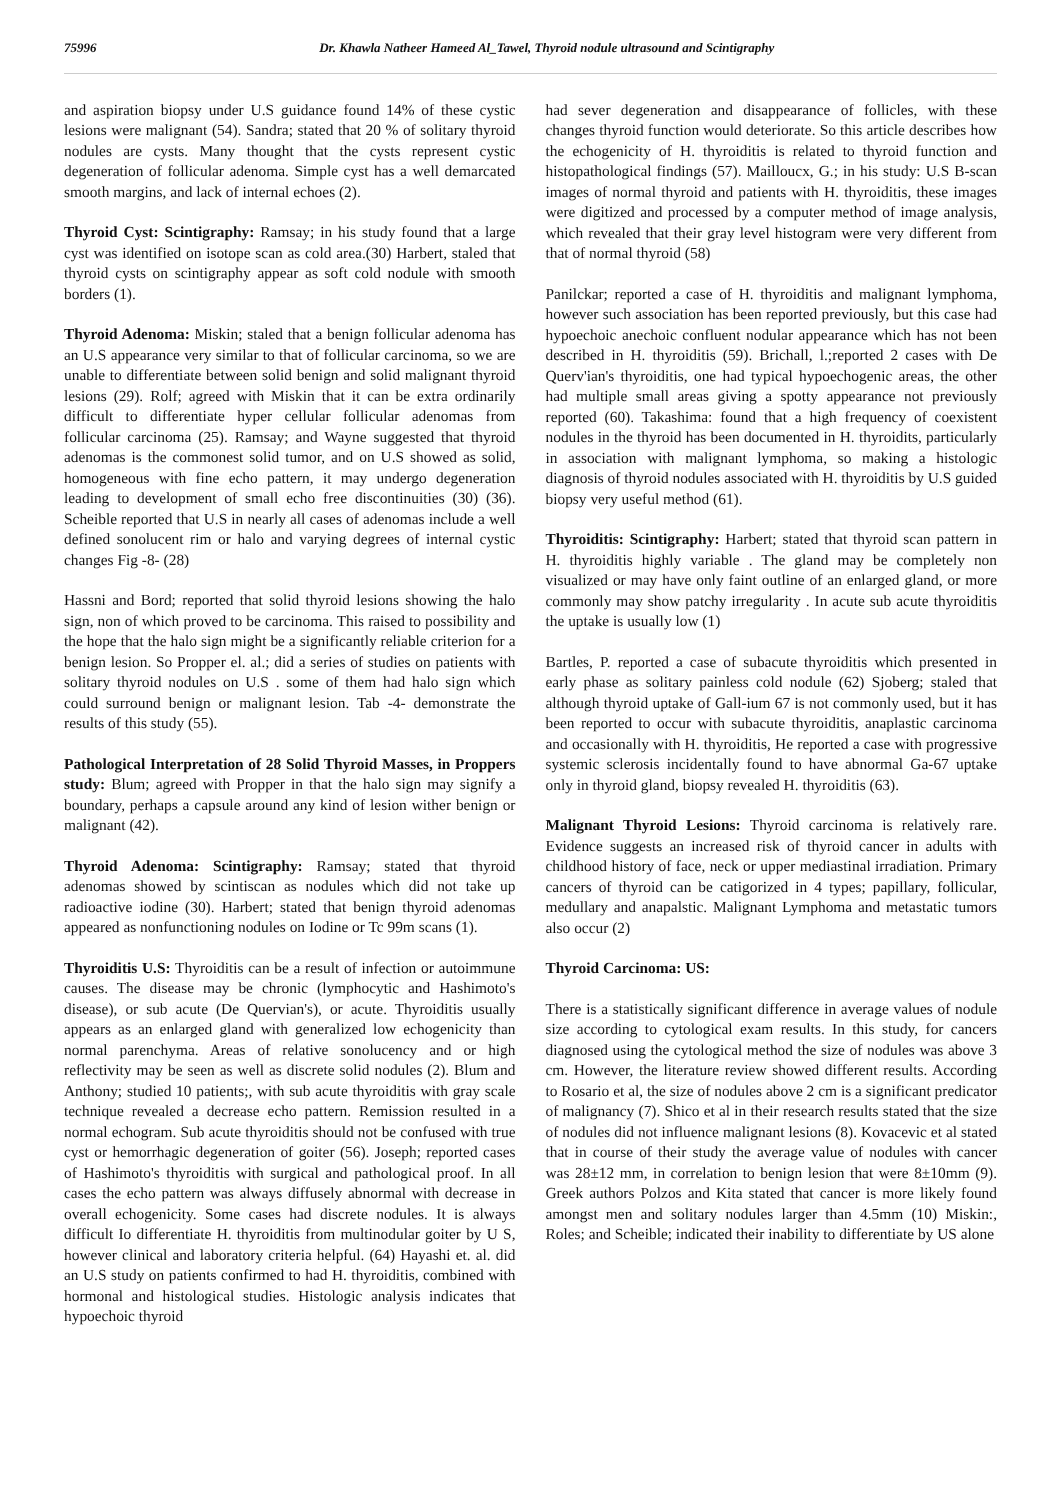75996 Dr. Khawla Natheer Hameed Al_Tawel, Thyroid nodule ultrasound and Scintigraphy
and aspiration biopsy under U.S guidance found 14% of these cystic lesions were malignant (54). Sandra; stated that 20 % of solitary thyroid nodules are cysts. Many thought that the cysts represent cystic degeneration of follicular adenoma. Simple cyst has a well demarcated smooth margins, and lack of internal echoes (2).
Thyroid Cyst: Scintigraphy: Ramsay; in his study found that a large cyst was identified on isotope scan as cold area.(30) Harbert, staled that thyroid cysts on scintigraphy appear as soft cold nodule with smooth borders (1).
Thyroid Adenoma: Miskin; staled that a benign follicular adenoma has an U.S appearance very similar to that of follicular carcinoma, so we are unable to differentiate between solid benign and solid malignant thyroid lesions (29). Rolf; agreed with Miskin that it can be extra ordinarily difficult to differentiate hyper cellular follicular adenomas from follicular carcinoma (25). Ramsay; and Wayne suggested that thyroid adenomas is the commonest solid tumor, and on U.S showed as solid, homogeneous with fine echo pattern, it may undergo degeneration leading to development of small echo free discontinuities (30) (36). Scheible reported that U.S in nearly all cases of adenomas include a well defined sonolucent rim or halo and varying degrees of internal cystic changes Fig -8- (28)
Hassni and Bord; reported that solid thyroid lesions showing the halo sign, non of which proved to be carcinoma. This raised to possibility and the hope that the halo sign might be a significantly reliable criterion for a benign lesion. So Propper el. al.; did a series of studies on patients with solitary thyroid nodules on U.S . some of them had halo sign which could surround benign or malignant lesion. Tab -4- demonstrate the results of this study (55).
Pathological Interpretation of 28 Solid Thyroid Masses, in Proppers study: Blum; agreed with Propper in that the halo sign may signify a boundary, perhaps a capsule around any kind of lesion wither benign or malignant (42).
Thyroid Adenoma: Scintigraphy: Ramsay; stated that thyroid adenomas showed by scintiscan as nodules which did not take up radioactive iodine (30). Harbert; stated that benign thyroid adenomas appeared as nonfunctioning nodules on Iodine or Tc 99m scans (1).
Thyroiditis U.S: Thyroiditis can be a result of infection or autoimmune causes. The disease may be chronic (lymphocytic and Hashimoto's disease), or sub acute (De Quervian's), or acute. Thyroiditis usually appears as an enlarged gland with generalized low echogenicity than normal parenchyma. Areas of relative sonolucency and or high reflectivity may be seen as well as discrete solid nodules (2). Blum and Anthony; studied 10 patients;, with sub acute thyroiditis with gray scale technique revealed a decrease echo pattern. Remission resulted in a normal echogram. Sub acute thyroiditis should not be confused with true cyst or hemorrhagic degeneration of goiter (56). Joseph; reported cases of Hashimoto's thyroiditis with surgical and pathological proof. In all cases the echo pattern was always diffusely abnormal with decrease in overall echogenicity. Some cases had discrete nodules. It is always difficult Io differentiate H. thyroiditis from multinodular goiter by U S, however clinical and laboratory criteria helpful. (64) Hayashi et. al. did an U.S study on patients confirmed to had H. thyroiditis, combined with hormonal and histological studies. Histologic analysis indicates that hypoechoic thyroid
had sever degeneration and disappearance of follicles, with these changes thyroid function would deteriorate. So this article describes how the echogenicity of H. thyroiditis is related to thyroid function and histopathological findings (57). Mailloucx, G.; in his study: U.S B-scan images of normal thyroid and patients with H. thyroiditis, these images were digitized and processed by a computer method of image analysis, which revealed that their gray level histogram were very different from that of normal thyroid (58)
Panilckar; reported a case of H. thyroiditis and malignant lymphoma, however such association has been reported previously, but this case had hypoechoic anechoic confluent nodular appearance which has not been described in H. thyroiditis (59). Brichall, l.;reported 2 cases with De Querv'ian's thyroiditis, one had typical hypoechogenic areas, the other had multiple small areas giving a spotty appearance not previously reported (60). Takashima: found that a high frequency of coexistent nodules in the thyroid has been documented in H. thyroidits, particularly in association with malignant lymphoma, so making a histologic diagnosis of thyroid nodules associated with H. thyroiditis by U.S guided biopsy very useful method (61).
Thyroiditis: Scintigraphy: Harbert; stated that thyroid scan pattern in H. thyroiditis highly variable . The gland may be completely non visualized or may have only faint outline of an enlarged gland, or more commonly may show patchy irregularity . In acute sub acute thyroiditis the uptake is usually low (1)
Bartles, P. reported a case of subacute thyroiditis which presented in early phase as solitary painless cold nodule (62) Sjoberg; staled that although thyroid uptake of Gall-ium 67 is not commonly used, but it has been reported to occur with subacute thyroiditis, anaplastic carcinoma and occasionally with H. thyroiditis, He reported a case with progressive systemic sclerosis incidentally found to have abnormal Ga-67 uptake only in thyroid gland, biopsy revealed H. thyroiditis (63).
Malignant Thyroid Lesions: Thyroid carcinoma is relatively rare. Evidence suggests an increased risk of thyroid cancer in adults with childhood history of face, neck or upper mediastinal irradiation. Primary cancers of thyroid can be catigorized in 4 types; papillary, follicular, medullary and anapalstic. Malignant Lymphoma and metastatic tumors also occur (2)
Thyroid Carcinoma: US:
There is a statistically significant difference in average values of nodule size according to cytological exam results. In this study, for cancers diagnosed using the cytological method the size of nodules was above 3 cm. However, the literature review showed different results. According to Rosario et al, the size of nodules above 2 cm is a significant predicator of malignancy (7). Shico et al in their research results stated that the size of nodules did not influence malignant lesions (8). Kovacevic et al stated that in course of their study the average value of nodules with cancer was 28±12 mm, in correlation to benign lesion that were 8±10mm (9). Greek authors Polzos and Kita stated that cancer is more likely found amongst men and solitary nodules larger than 4.5mm (10) Miskin:, Roles; and Scheible; indicated their inability to differentiate by US alone